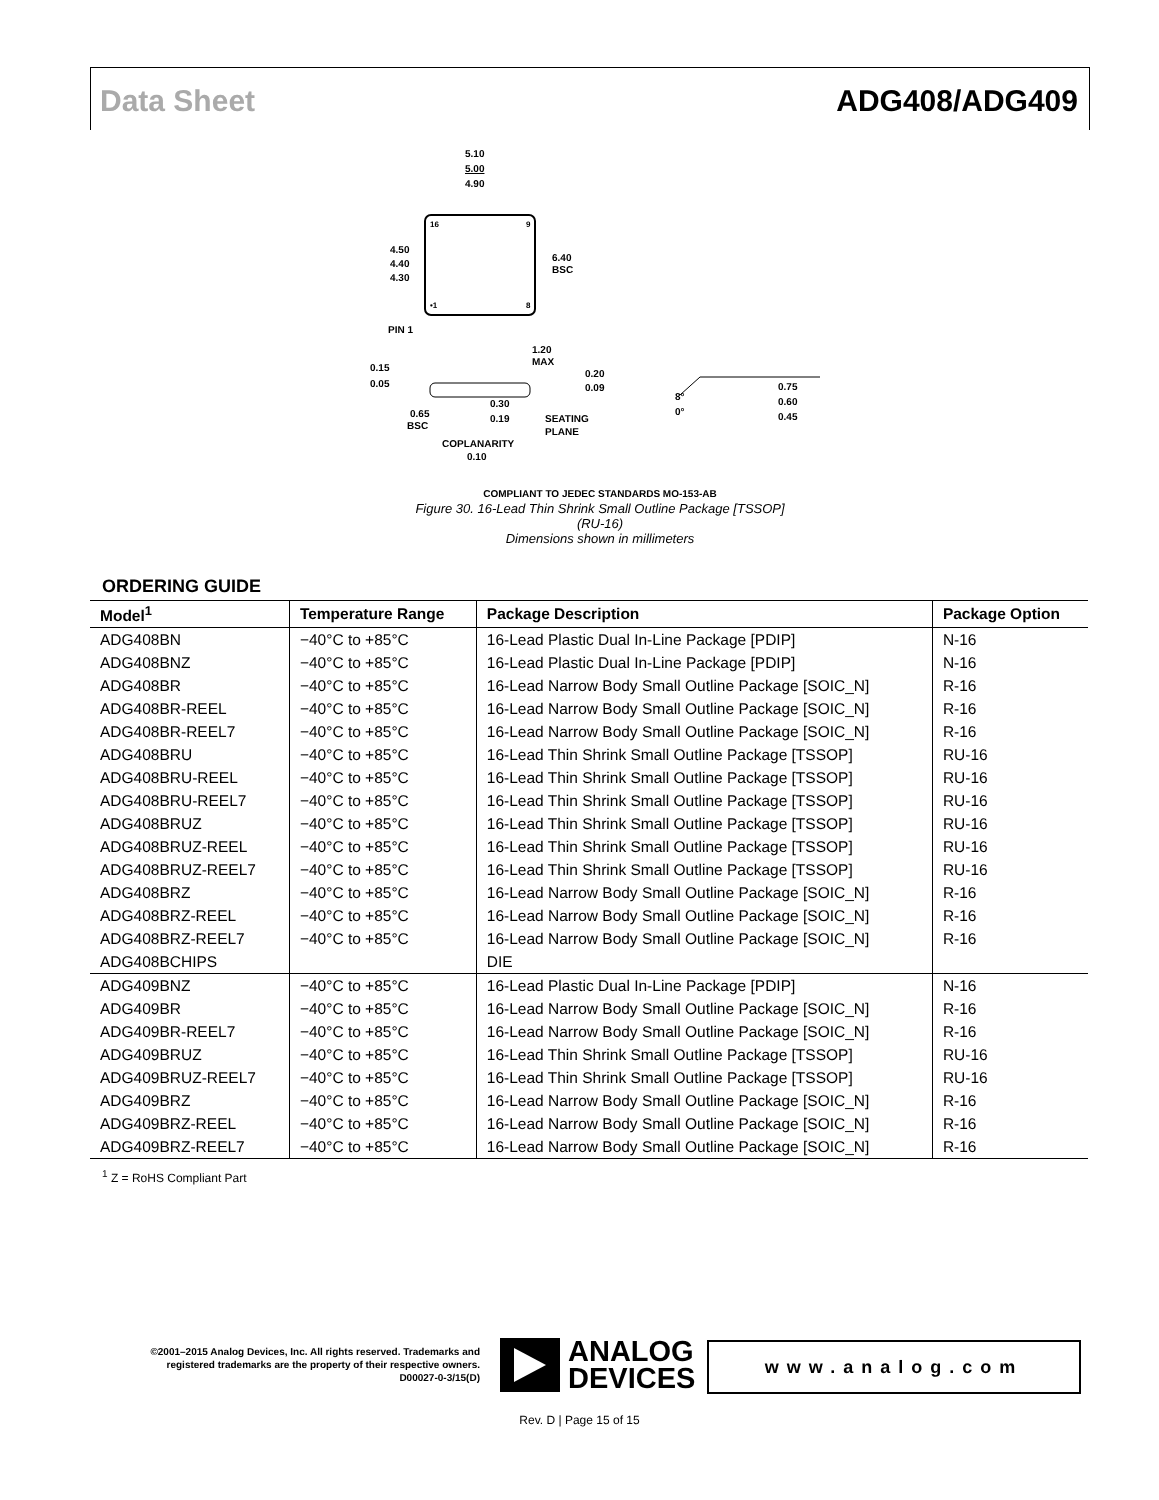Data Sheet ADG408/ADG409
16
9
•1
8
5.10
5.00
4.90
4.50
4.40
4.30
6.40
BSC
PIN 1
1.20
MAX
0.15
0.05
0.20
0.09
8°
0°
0.75
0.60
0.45
0.30
0.19
0.65
BSC
SEATING
PLANE
COPLANARITY
0.10
COMPLIANT TO JEDEC STANDARDS MO-153-AB
Figure 30. 16-Lead Thin Shrink Small Outline Package [TSSOP]
(RU-16)
Dimensions shown in millimeters
ORDERING GUIDE
| Model<sup>1</sup> | Temperature Range | Package Description | Package Option |
| --- | --- | --- | --- |
| ADG408BN | −40°C to +85°C | 16-Lead Plastic Dual In-Line Package [PDIP] | N-16 |
| ADG408BNZ | −40°C to +85°C | 16-Lead Plastic Dual In-Line Package [PDIP] | N-16 |
| ADG408BR | −40°C to +85°C | 16-Lead Narrow Body Small Outline Package [SOIC_N] | R-16 |
| ADG408BR-REEL | −40°C to +85°C | 16-Lead Narrow Body Small Outline Package [SOIC_N] | R-16 |
| ADG408BR-REEL7 | −40°C to +85°C | 16-Lead Narrow Body Small Outline Package [SOIC_N] | R-16 |
| ADG408BRU | −40°C to +85°C | 16-Lead Thin Shrink Small Outline Package [TSSOP] | RU-16 |
| ADG408BRU-REEL | −40°C to +85°C | 16-Lead Thin Shrink Small Outline Package [TSSOP] | RU-16 |
| ADG408BRU-REEL7 | −40°C to +85°C | 16-Lead Thin Shrink Small Outline Package [TSSOP] | RU-16 |
| ADG408BRUZ | −40°C to +85°C | 16-Lead Thin Shrink Small Outline Package [TSSOP] | RU-16 |
| ADG408BRUZ-REEL | −40°C to +85°C | 16-Lead Thin Shrink Small Outline Package [TSSOP] | RU-16 |
| ADG408BRUZ-REEL7 | −40°C to +85°C | 16-Lead Thin Shrink Small Outline Package [TSSOP] | RU-16 |
| ADG408BRZ | −40°C to +85°C | 16-Lead Narrow Body Small Outline Package [SOIC_N] | R-16 |
| ADG408BRZ-REEL | −40°C to +85°C | 16-Lead Narrow Body Small Outline Package [SOIC_N] | R-16 |
| ADG408BRZ-REEL7 | −40°C to +85°C | 16-Lead Narrow Body Small Outline Package [SOIC_N] | R-16 |
| ADG408BCHIPS | | DIE | |
| ADG409BNZ | −40°C to +85°C | 16-Lead Plastic Dual In-Line Package [PDIP] | N-16 |
| ADG409BR | −40°C to +85°C | 16-Lead Narrow Body Small Outline Package [SOIC_N] | R-16 |
| ADG409BR-REEL7 | −40°C to +85°C | 16-Lead Narrow Body Small Outline Package [SOIC_N] | R-16 |
| ADG409BRUZ | −40°C to +85°C | 16-Lead Thin Shrink Small Outline Package [TSSOP] | RU-16 |
| ADG409BRUZ-REEL7 | −40°C to +85°C | 16-Lead Thin Shrink Small Outline Package [TSSOP] | RU-16 |
| ADG409BRZ | −40°C to +85°C | 16-Lead Narrow Body Small Outline Package [SOIC_N] | R-16 |
| ADG409BRZ-REEL | −40°C to +85°C | 16-Lead Narrow Body Small Outline Package [SOIC_N] | R-16 |
| ADG409BRZ-REEL7 | −40°C to +85°C | 16-Lead Narrow Body Small Outline Package [SOIC_N] | R-16 |
<sup>1</sup> Z = RoHS Compliant Part
©2001–2015 Analog Devices, Inc. All rights reserved. Trademarks and registered trademarks are the property of their respective owners.
D00027-0-3/15(D)
ANALOG
DEVICES
www.analog.com
Rev. D | Page 15 of 15